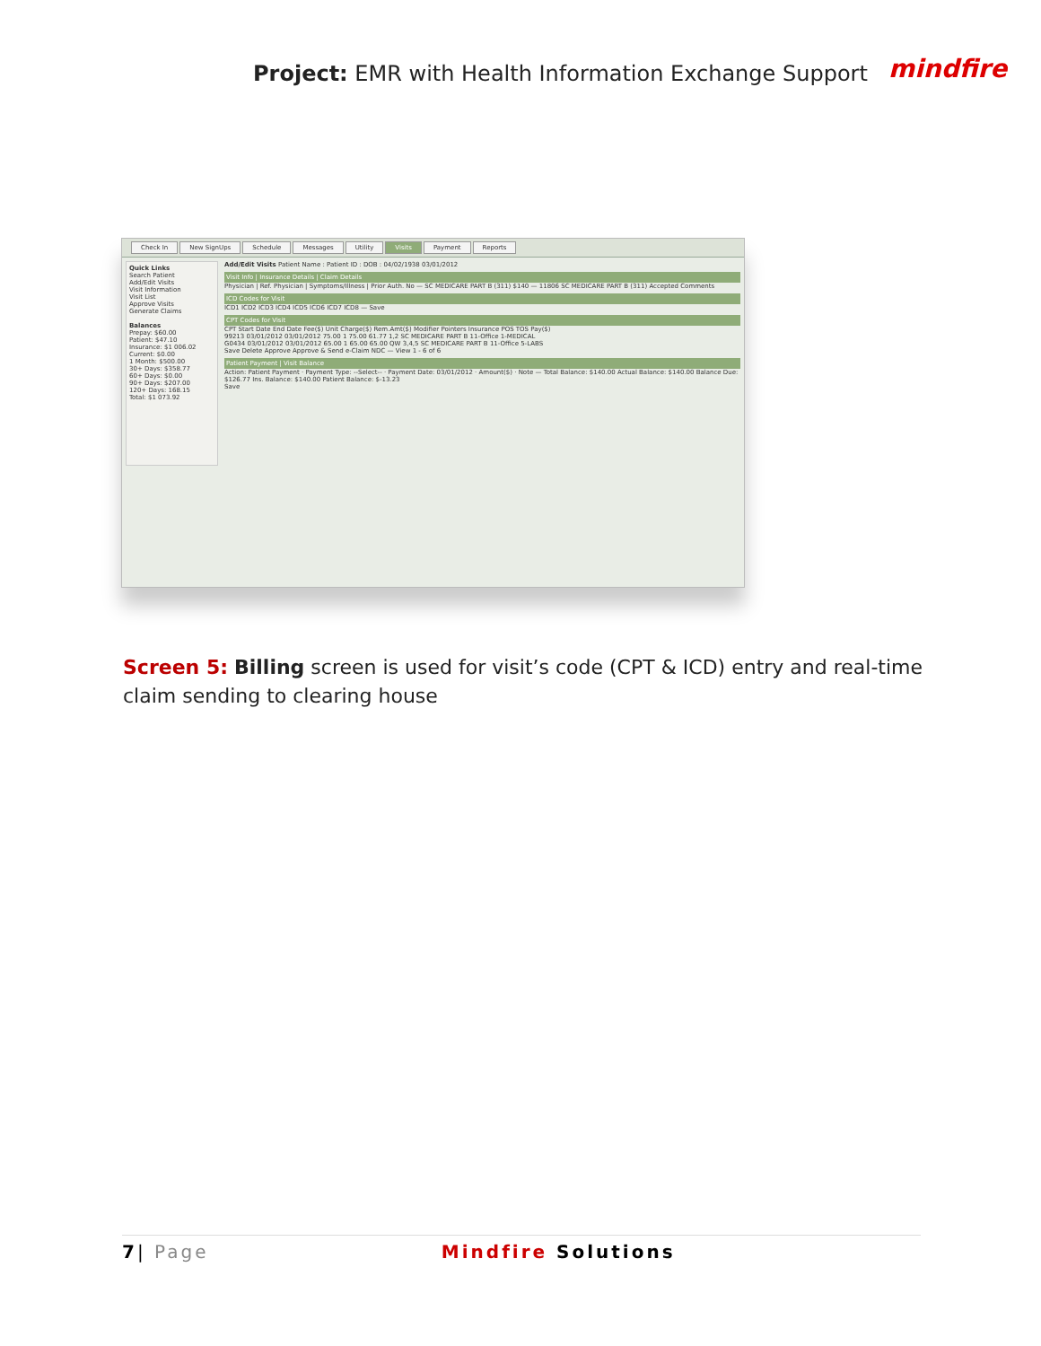Project: EMR with Health Information Exchange Support
mindfire
Check In New SignUps Schedule Messages Utility Visits Payment Reports
Quick Links
Search Patient
Add/Edit Visits
Visit Information
Visit List
Approve Visits
Generate Claims
Balances
Prepay: $60.00
Patient: $47.10
Insurance: $1 006.02
Current: $0.00
1 Month: $500.00
30+ Days: $358.77
60+ Days: $0.00
90+ Days: $207.00
120+ Days: 168.15
Total: $1 073.92
Add/Edit Visits Patient Name : Patient ID : DOB : 04/02/1938 03/01/2012
Visit Info | Insurance Details | Claim Details
Physician | Ref. Physician | Symptoms/Illness | Prior Auth. No — SC MEDICARE PART B (311) $140 — 11806 SC MEDICARE PART B (311) Accepted Comments
ICD Codes for Visit
ICD1 ICD2 ICD3 ICD4 ICD5 ICD6 ICD7 ICD8 — Save
CPT Codes for Visit
CPT Start Date End Date Fee($) Unit Charge($) Rem.Amt($) Modifier Pointers Insurance POS TOS Pay($)
99213 03/01/2012 03/01/2012 75.00 1 75.00 61.77 1,2 SC MEDICARE PART B 11-Office 1-MEDICAL
G0434 03/01/2012 03/01/2012 65.00 1 65.00 65.00 QW 3,4,5 SC MEDICARE PART B 11-Office 5-LABS
Save Delete Approve Approve & Send e-Claim NDC — View 1 - 6 of 6
Patient Payment | Visit Balance
Action: Patient Payment · Payment Type: --Select-- · Payment Date: 03/01/2012 · Amount($) · Note — Total Balance: $140.00 Actual Balance: $140.00 Balance Due: $126.77 Ins. Balance: $140.00 Patient Balance: $-13.23
Save
Screen 5: Billing screen is used for visit’s code (CPT & ICD) entry and real-time claim sending to clearing house
7| Page Mindfire Solutions